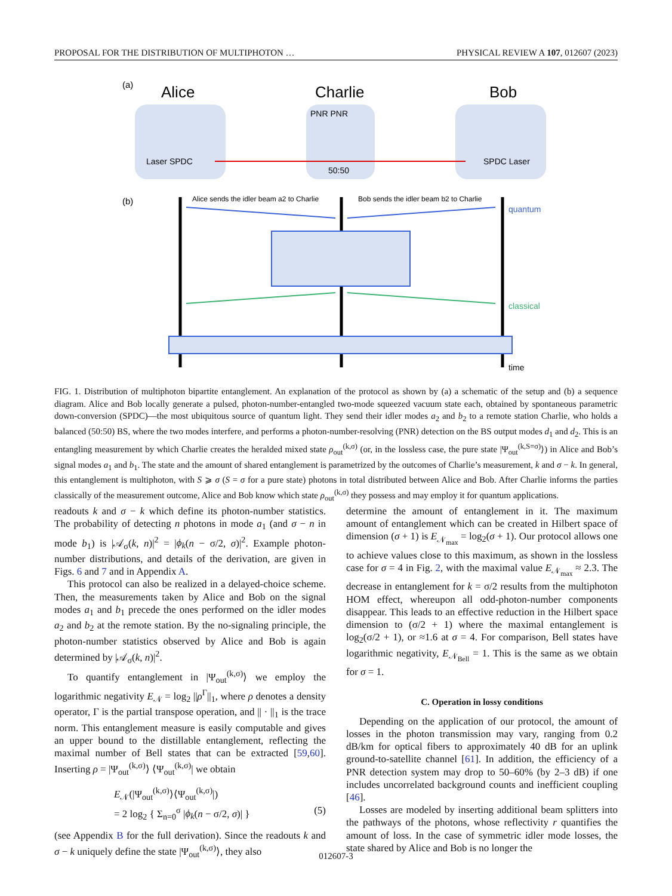PROPOSAL FOR THE DISTRIBUTION OF MULTIPHOTON … PHYSICAL REVIEW A 107, 012607 (2023)
(a)
Alice
Charlie
Bob
Laser SPDC
SPDC Laser
PNR PNR
50:50
(b)
Alice sends the idler beam a2 to Charlie
Bob sends the idler beam b2 to Charlie
quantum
classical
time
FIG. 1. Distribution of multiphoton bipartite entanglement. An explanation of the protocol as shown by (a) a schematic of the setup and (b) a sequence diagram. Alice and Bob locally generate a pulsed, photon-number-entangled two-mode squeezed vacuum state each, obtained by spontaneous parametric down-conversion (SPDC)—the most ubiquitous source of quantum light. They send their idler modes a<sub>2</sub> and b<sub>2</sub> to a remote station Charlie, who holds a balanced (50:50) BS, where the two modes interfere, and performs a photon-number-resolving (PNR) detection on the BS output modes d<sub>1</sub> and d<sub>2</sub>. This is an entangling measurement by which Charlie creates the heralded mixed state ρ<sub>out</sub><sup>(k,σ)</sup> (or, in the lossless case, the pure state |Ψ<sub>out</sub><sup>(k,S=σ)</sup>⟩) in Alice and Bob’s signal modes a<sub>1</sub> and b<sub>1</sub>. The state and the amount of shared entanglement is parametrized by the outcomes of Charlie’s measurement, k and σ − k. In general, this entanglement is multiphoton, with S ⩾ σ (S = σ for a pure state) photons in total distributed between Alice and Bob. After Charlie informs the parties classically of the measurement outcome, Alice and Bob know which state ρ<sub>out</sub><sup>(k,σ)</sup> they possess and may employ it for quantum applications.
readouts k and σ − k which define its photon-number statistics. The probability of detecting n photons in mode a<sub>1</sub> (and σ − n in mode b<sub>1</sub>) is |𝒜<sub>σ</sub>(k, n)|<sup>2</sup> = |ϕ<sub>k</sub>(n − σ/2, σ)|<sup>2</sup>. Example photon-number distributions, and details of the derivation, are given in Figs. 6 and 7 and in Appendix A.
This protocol can also be realized in a delayed-choice scheme. Then, the measurements taken by Alice and Bob on the signal modes a<sub>1</sub> and b<sub>1</sub> precede the ones performed on the idler modes a<sub>2</sub> and b<sub>2</sub> at the remote station. By the no-signaling principle, the photon-number statistics observed by Alice and Bob is again determined by |𝒜<sub>σ</sub>(k, n)|<sup>2</sup>.
To quantify entanglement in |Ψ<sub>out</sub><sup>(k,σ)</sup>⟩ we employ the logarithmic negativity E<sub>𝒩</sub> = log<sub>2</sub> ||ρ<sup>Γ</sup>||<sub>1</sub>, where ρ denotes a density operator, Γ is the partial transpose operation, and || · ||<sub>1</sub> is the trace norm. This entanglement measure is easily computable and gives an upper bound to the distillable entanglement, reflecting the maximal number of Bell states that can be extracted [59,60]. Inserting ρ = |Ψ<sub>out</sub><sup>(k,σ)</sup>⟩ ⟨Ψ<sub>out</sub><sup>(k,σ)</sup>| we obtain
E<sub>𝒩</sub>(|Ψ<sub>out</sub><sup>(k,σ)</sup>⟩⟨Ψ<sub>out</sub><sup>(k,σ)</sup>|)
= 2 log<sub>2</sub> { Σ<sub>n=0</sub><sup>σ</sup> |ϕ<sub>k</sub>(n − σ/2, σ)| } (5)
(see Appendix B for the full derivation). Since the readouts k and σ − k uniquely define the state |Ψ<sub>out</sub><sup>(k,σ)</sup>⟩, they also
determine the amount of entanglement in it. The maximum amount of entanglement which can be created in Hilbert space of dimension (σ + 1) is E<sub>𝒩<sub>max</sub></sub> = log<sub>2</sub>(σ + 1). Our protocol allows one to achieve values close to this maximum, as shown in the lossless case for σ = 4 in Fig. 2, with the maximal value E<sub>𝒩<sub>max</sub></sub> ≈ 2.3. The decrease in entanglement for k = σ/2 results from the multiphoton HOM effect, whereupon all odd-photon-number components disappear. This leads to an effective reduction in the Hilbert space dimension to (σ/2 + 1) where the maximal entanglement is log<sub>2</sub>(σ/2 + 1), or ≈1.6 at σ = 4. For comparison, Bell states have logarithmic negativity, E<sub>𝒩<sub>Bell</sub></sub> = 1. This is the same as we obtain for σ = 1.
C. Operation in lossy conditions
Depending on the application of our protocol, the amount of losses in the photon transmission may vary, ranging from 0.2 dB/km for optical fibers to approximately 40 dB for an uplink ground-to-satellite channel [61]. In addition, the efficiency of a PNR detection system may drop to 50–60% (by 2–3 dB) if one includes uncorrelated background counts and inefficient coupling [46].
Losses are modeled by inserting additional beam splitters into the pathways of the photons, whose reflectivity r quantifies the amount of loss. In the case of symmetric idler mode losses, the state shared by Alice and Bob is no longer the
012607-3